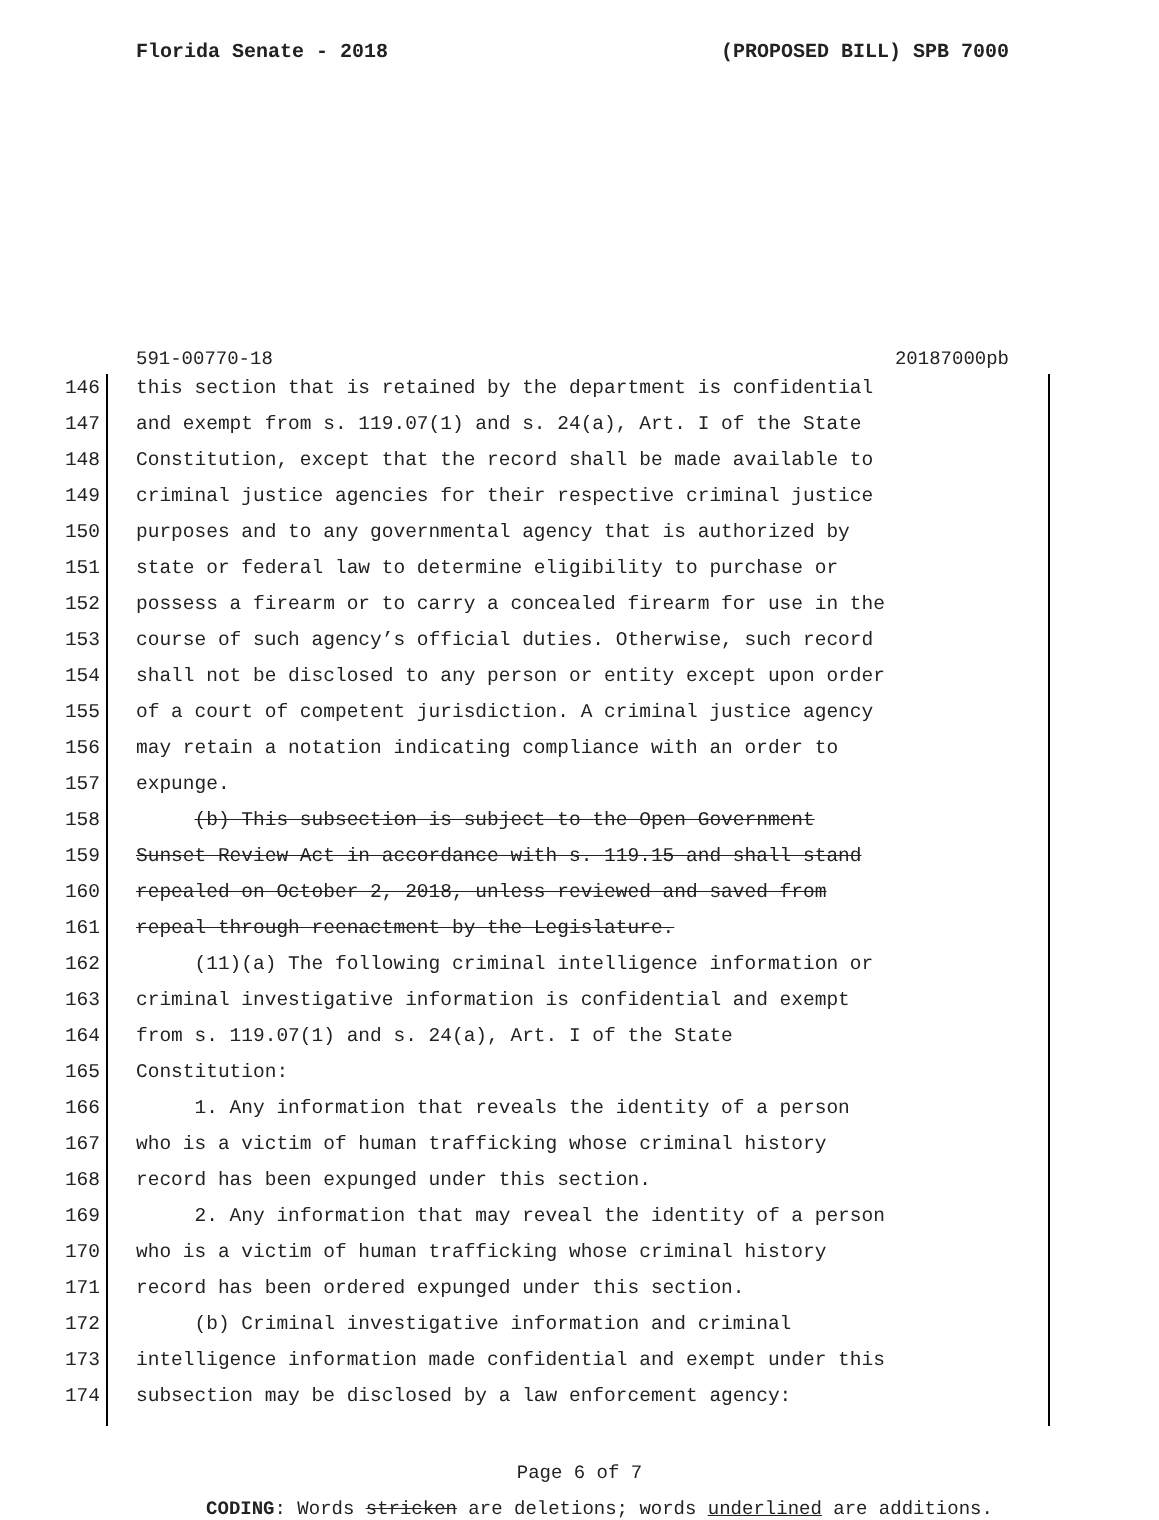Florida Senate - 2018 (PROPOSED BILL) SPB 7000
591-00770-18 20187000pb
146 this section that is retained by the department is confidential
147 and exempt from s. 119.07(1) and s. 24(a), Art. I of the State
148 Constitution, except that the record shall be made available to
149 criminal justice agencies for their respective criminal justice
150 purposes and to any governmental agency that is authorized by
151 state or federal law to determine eligibility to purchase or
152 possess a firearm or to carry a concealed firearm for use in the
153 course of such agency’s official duties. Otherwise, such record
154 shall not be disclosed to any person or entity except upon order
155 of a court of competent jurisdiction. A criminal justice agency
156 may retain a notation indicating compliance with an order to
157 expunge.
158 (b) This subsection is subject to the Open Government
159 Sunset Review Act in accordance with s. 119.15 and shall stand
160 repealed on October 2, 2018, unless reviewed and saved from
161 repeal through reenactment by the Legislature.
162 (11)(a) The following criminal intelligence information or
163 criminal investigative information is confidential and exempt
164 from s. 119.07(1) and s. 24(a), Art. I of the State
165 Constitution:
166 1. Any information that reveals the identity of a person
167 who is a victim of human trafficking whose criminal history
168 record has been expunged under this section.
169 2. Any information that may reveal the identity of a person
170 who is a victim of human trafficking whose criminal history
171 record has been ordered expunged under this section.
172 (b) Criminal investigative information and criminal
173 intelligence information made confidential and exempt under this
174 subsection may be disclosed by a law enforcement agency:
Page 6 of 7
CODING: Words stricken are deletions; words underlined are additions.